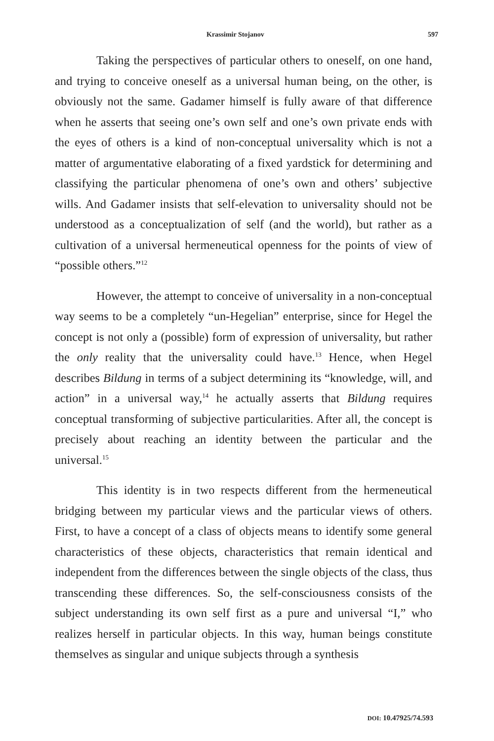Krassimir Stojanov 597
Taking the perspectives of particular others to oneself, on one hand, and trying to conceive oneself as a universal human being, on the other, is obviously not the same. Gadamer himself is fully aware of that difference when he asserts that seeing one’s own self and one’s own private ends with the eyes of others is a kind of non-conceptual universality which is not a matter of argumentative elaborating of a fixed yardstick for determining and classifying the particular phenomena of one’s own and others’ subjective wills. And Gadamer insists that self-elevation to universality should not be understood as a conceptualization of self (and the world), but rather as a cultivation of a universal hermeneutical openness for the points of view of “possible others.”<sup>12</sup>
However, the attempt to conceive of universality in a non-conceptual way seems to be a completely “un-Hegelian” enterprise, since for Hegel the concept is not only a (possible) form of expression of universality, but rather the only reality that the universality could have.<sup>13</sup> Hence, when Hegel describes Bildung in terms of a subject determining its “knowledge, will, and action” in a universal way,<sup>14</sup> he actually asserts that Bildung requires conceptual transforming of subjective particularities. After all, the concept is precisely about reaching an identity between the particular and the universal.<sup>15</sup>
This identity is in two respects different from the hermeneutical bridging between my particular views and the particular views of others. First, to have a concept of a class of objects means to identify some general characteristics of these objects, characteristics that remain identical and independent from the differences between the single objects of the class, thus transcending these differences. So, the self-consciousness consists of the subject understanding its own self first as a pure and universal “I,” who realizes herself in particular objects. In this way, human beings constitute themselves as singular and unique subjects through a synthesis
DOI: 10.47925/74.593